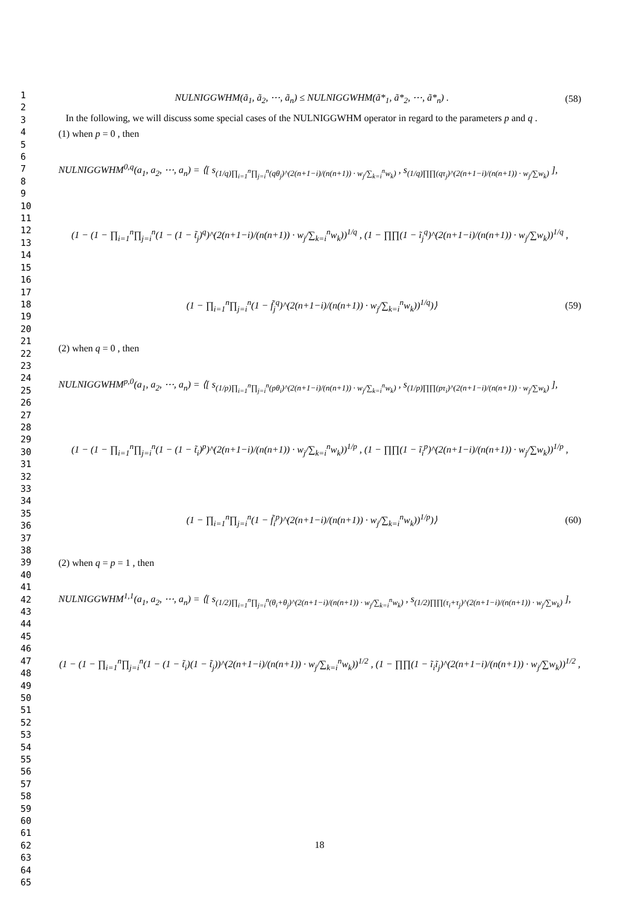1
2
3
4
5
6
7
8
9
10
11
12
13
14
15
16
17
18
19
20
21
22
23
24
25
26
27
28
29
30
31
32
33
34
35
36
37
38
39
40
41
42
43
44
45
46
47
48
49
50
51
52
53
54
55
56
57
58
59
60
61
62
63
64
65
NULNIGGWHM(ã<sub>1</sub>, ã<sub>2</sub>, ⋯, ã<sub>n</sub>) ≤ NULNIGGWHM(ã*<sub>1</sub>, ã*<sub>2</sub>, ⋯, ã*<sub>n</sub>) . (58)
In the following, we will discuss some special cases of the NULNIGGWHM operator in regard to the parameters p and q .
(1) when p = 0 , then
NULNIGGWHM<sup>0,q</sup>(a<sub>1</sub>, a<sub>2</sub>, ⋯, a<sub>n</sub>) = ⟨[ s<sub>(1/q)∏<sub>i=1</sub><sup>n</sup>∏<sub>j=i</sub><sup>n</sup>(qθ<sub>j</sub>)^(2(n+1−i)/(n(n+1)) · w<sub>j</sub>/∑<sub>k=i</sub><sup>n</sup>w<sub>k</sub>)</sub> , s<sub>(1/q)∏∏(qτ<sub>j</sub>)^(2(n+1−i)/(n(n+1)) · w<sub>j</sub>/∑w<sub>k</sub>)</sub> ],
(1 − (1 − ∏<sub>i=1</sub><sup>n</sup>∏<sub>j=i</sub><sup>n</sup>(1 − (1 − t̃<sub>j</sub>)<sup>q</sup>)^(2(n+1−i)/(n(n+1)) · w<sub>j</sub>/∑<sub>k=i</sub><sup>n</sup>w<sub>k</sub>))<sup>1/q</sup> , (1 − ∏∏(1 − ĩ<sub>j</sub><sup>q</sup>)^(2(n+1−i)/(n(n+1)) · w<sub>j</sub>/∑w<sub>k</sub>))<sup>1/q</sup> ,
(1 − ∏<sub>i=1</sub><sup>n</sup>∏<sub>j=i</sub><sup>n</sup>(1 − f̃<sub>j</sub><sup>q</sup>)^(2(n+1−i)/(n(n+1)) · w<sub>j</sub>/∑<sub>k=i</sub><sup>n</sup>w<sub>k</sub>))<sup>1/q</sup>)⟩ (59)
(2) when q = 0 , then
NULNIGGWHM<sup>p,0</sup>(a<sub>1</sub>, a<sub>2</sub>, ⋯, a<sub>n</sub>) = ⟨[ s<sub>(1/p)∏<sub>i=1</sub><sup>n</sup>∏<sub>j=i</sub><sup>n</sup>(pθ<sub>i</sub>)^(2(n+1−i)/(n(n+1)) · w<sub>j</sub>/∑<sub>k=i</sub><sup>n</sup>w<sub>k</sub>)</sub> , s<sub>(1/p)∏∏(pτ<sub>i</sub>)^(2(n+1−i)/(n(n+1)) · w<sub>j</sub>/∑w<sub>k</sub>)</sub> ],
(1 − (1 − ∏<sub>i=1</sub><sup>n</sup>∏<sub>j=i</sub><sup>n</sup>(1 − (1 − t̃<sub>i</sub>)<sup>p</sup>)^(2(n+1−i)/(n(n+1)) · w<sub>j</sub>/∑<sub>k=i</sub><sup>n</sup>w<sub>k</sub>))<sup>1/p</sup> , (1 − ∏∏(1 − ĩ<sub>i</sub><sup>p</sup>)^(2(n+1−i)/(n(n+1)) · w<sub>j</sub>/∑w<sub>k</sub>))<sup>1/p</sup> ,
(1 − ∏<sub>i=1</sub><sup>n</sup>∏<sub>j=i</sub><sup>n</sup>(1 − f̃<sub>i</sub><sup>p</sup>)^(2(n+1−i)/(n(n+1)) · w<sub>j</sub>/∑<sub>k=i</sub><sup>n</sup>w<sub>k</sub>))<sup>1/p</sup>)⟩ (60)
(2) when q = p = 1 , then
NULNIGGWHM<sup>1,1</sup>(a<sub>1</sub>, a<sub>2</sub>, ⋯, a<sub>n</sub>) = ⟨[ s<sub>(1/2)∏<sub>i=1</sub><sup>n</sup>∏<sub>j=i</sub><sup>n</sup>(θ<sub>i</sub>+θ<sub>j</sub>)^(2(n+1−i)/(n(n+1)) · w<sub>j</sub>/∑<sub>k=i</sub><sup>n</sup>w<sub>k</sub>)</sub> , s<sub>(1/2)∏∏(τ<sub>i</sub>+τ<sub>j</sub>)^(2(n+1−i)/(n(n+1)) · w<sub>j</sub>/∑w<sub>k</sub>)</sub> ],
(1 − (1 − ∏<sub>i=1</sub><sup>n</sup>∏<sub>j=i</sub><sup>n</sup>(1 − (1 − t̃<sub>i</sub>)(1 − t̃<sub>j</sub>))^(2(n+1−i)/(n(n+1)) · w<sub>j</sub>/∑<sub>k=i</sub><sup>n</sup>w<sub>k</sub>))<sup>1/2</sup> , (1 − ∏∏(1 − ĩ<sub>i</sub>ĩ<sub>j</sub>)^(2(n+1−i)/(n(n+1)) · w<sub>j</sub>/∑w<sub>k</sub>))<sup>1/2</sup> ,
18